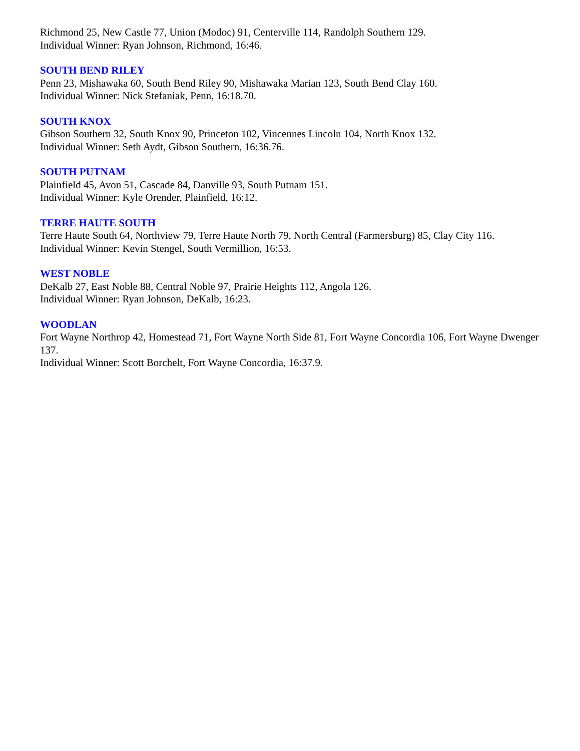Richmond 25, New Castle 77, Union (Modoc) 91, Centerville 114, Randolph Southern 129.
Individual Winner: Ryan Johnson, Richmond, 16:46.
SOUTH BEND RILEY
Penn 23, Mishawaka 60, South Bend Riley 90, Mishawaka Marian 123, South Bend Clay 160.
Individual Winner: Nick Stefaniak, Penn, 16:18.70.
SOUTH KNOX
Gibson Southern 32, South Knox 90, Princeton 102, Vincennes Lincoln 104, North Knox 132.
Individual Winner: Seth Aydt, Gibson Southern, 16:36.76.
SOUTH PUTNAM
Plainfield 45, Avon 51, Cascade 84, Danville 93, South Putnam 151.
Individual Winner: Kyle Orender, Plainfield, 16:12.
TERRE HAUTE SOUTH
Terre Haute South 64, Northview 79, Terre Haute North 79, North Central (Farmersburg) 85, Clay City 116.
Individual Winner: Kevin Stengel, South Vermillion, 16:53.
WEST NOBLE
DeKalb 27, East Noble 88, Central Noble 97, Prairie Heights 112, Angola 126.
Individual Winner: Ryan Johnson, DeKalb, 16:23.
WOODLAN
Fort Wayne Northrop 42, Homestead 71, Fort Wayne North Side 81, Fort Wayne Concordia 106, Fort Wayne Dwenger 137.
Individual Winner: Scott Borchelt, Fort Wayne Concordia, 16:37.9.